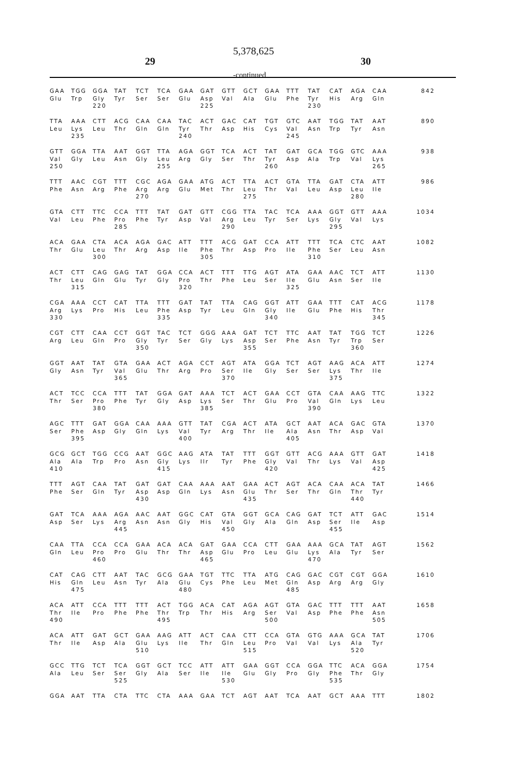29
5,378,625
30
-continued
| GAA | TGG | GGA | TAT | TCT | TCA | GAA | GAT | GTT | GCT | GAA | TTT | TAT | CAT | AGA | CAA | 842 |
| Glu | Trp | Gly | Tyr | Ser | Ser | Glu | Asp | Val | Ala | Glu | Phe | Tyr | His | Arg | Gln | |
| | | 220 | | | | | 225 | | | | | 230 | | | | |
| TTA | AAA | CTT | ACG | CAA | CAA | TAC | ACT | GAC | CAT | TGT | GTC | AAT | TGG | TAT | AAT | 890 |
| Leu | Lys | Leu | Thr | Gln | Gln | Tyr | Thr | Asp | His | Cys | Val | Asn | Trp | Tyr | Asn | |
| | 235 | | | | | 240 | | | | | 245 | | | | | |
| GTT | GGA | TTA | AAT | GGT | TTA | AGA | GGT | TCA | ACT | TAT | GAT | GCA | TGG | GTC | AAA | 938 |
| Val | Gly | Leu | Asn | Gly | Leu | Arg | Gly | Ser | Thr | Tyr | Asp | Ala | Trp | Val | Lys | |
| 250 | | | | | 255 | | | | | 260 | | | | | 265 | |
| TTT | AAC | CGT | TTT | CGC | AGA | GAA | ATG | ACT | TTA | ACT | GTA | TTA | GAT | CTA | ATT | 986 |
| Phe | Asn | Arg | Phe | Arg | Arg | Glu | Met | Thr | Leu | Thr | Val | Leu | Asp | Leu | Ile | |
| | | | | 270 | | | | | 275 | | | | | 280 | | |
| GTA | CTT | TTC | CCA | TTT | TAT | GAT | GTT | CGG | TTA | TAC | TCA | AAA | GGT | GTT | AAA | 1034 |
| Val | Leu | Phe | Pro | Phe | Tyr | Asp | Val | Arg | Leu | Tyr | Ser | Lys | Gly | Val | Lys | |
| | | | 285 | | | | | 290 | | | | | 295 | | | |
| ACA | GAA | CTA | ACA | AGA | GAC | ATT | TTT | ACG | GAT | CCA | ATT | TTT | TCA | CTC | AAT | 1082 |
| Thr | Glu | Leu | Thr | Arg | Asp | Ile | Phe | Thr | Asp | Pro | Ile | Phe | Ser | Leu | Asn | |
| | | 300 | | | | | 305 | | | | | 310 | | | | |
| ACT | CTT | CAG | GAG | TAT | GGA | CCA | ACT | TTT | TTG | AGT | ATA | GAA | AAC | TCT | ATT | 1130 |
| Thr | Leu | Gln | Glu | Tyr | Gly | Pro | Thr | Phe | Leu | Ser | Ile | Glu | Asn | Ser | Ile | |
| | 315 | | | | | 320 | | | | | 325 | | | | | |
| CGA | AAA | CCT | CAT | TTA | TTT | GAT | TAT | TTA | CAG | GGT | ATT | GAA | TTT | CAT | ACG | 1178 |
| Arg | Lys | Pro | His | Leu | Phe | Asp | Tyr | Leu | Gln | Gly | Ile | Glu | Phe | His | Thr | |
| 330 | | | | | 335 | | | | | 340 | | | | | 345 | |
| CGT | CTT | CAA | CCT | GGT | TAC | TCT | GGG | AAA | GAT | TCT | TTC | AAT | TAT | TGG | TCT | 1226 |
| Arg | Leu | Gln | Pro | Gly | Tyr | Ser | Gly | Lys | Asp | Ser | Phe | Asn | Tyr | Trp | Ser | |
| | | | | 350 | | | | | 355 | | | | | 360 | | |
| GGT | AAT | TAT | GTA | GAA | ACT | AGA | CCT | AGT | ATA | GGA | TCT | AGT | AAG | ACA | ATT | 1274 |
| Gly | Asn | Tyr | Val | Glu | Thr | Arg | Pro | Ser | Ile | Gly | Ser | Ser | Lys | Thr | Ile | |
| | | | 365 | | | | | 370 | | | | | 375 | | | |
| ACT | TCC | CCA | TTT | TAT | GGA | GAT | AAA | TCT | ACT | GAA | CCT | GTA | CAA | AAG | TTC | 1322 |
| Thr | Ser | Pro | Phe | Tyr | Gly | Asp | Lys | Ser | Thr | Glu | Pro | Val | Gln | Lys | Leu | |
| | | 380 | | | | | 385 | | | | | 390 | | | | |
| AGC | TTT | GAT | GGA | CAA | AAA | GTT | TAT | CGA | ACT | ATA | GCT | AAT | ACA | GAC | GTA | 1370 |
| Ser | Phe | Asp | Gly | Gln | Lys | Val | Tyr | Arg | Thr | Ile | Ala | Asn | Thr | Asp | Val | |
| | 395 | | | | | 400 | | | | | 405 | | | | | |
| GCG | GCT | TGG | CCG | AAT | GGC | AAG | ATA | TAT | TTT | GGT | GTT | ACG | AAA | GTT | GAT | 1418 |
| Ala | Ala | Trp | Pro | Asn | Gly | Lys | Ilr | Tyr | Phe | Gly | Val | Thr | Lys | Val | Asp | |
| 410 | | | | | 415 | | | | | 420 | | | | | 425 | |
| TTT | AGT | CAA | TAT | GAT | GAT | CAA | AAA | AAT | GAA | ACT | AGT | ACA | CAA | ACA | TAT | 1466 |
| Phe | Ser | Gln | Tyr | Asp | Asp | Gln | Lys | Asn | Glu | Thr | Ser | Thr | Gln | Thr | Tyr | |
| | | | | 430 | | | | | 435 | | | | | 440 | | |
| GAT | TCA | AAA | AGA | AAC | AAT | GGC | CAT | GTA | GGT | GCA | CAG | GAT | TCT | ATT | GAC | 1514 |
| Asp | Ser | Lys | Arg | Asn | Asn | Gly | His | Val | Gly | Ala | Gln | Asp | Ser | Ile | Asp | |
| | | | 445 | | | | | 450 | | | | | 455 | | | |
| CAA | TTA | CCA | CCA | GAA | ACA | ACA | GAT | GAA | CCA | CTT | GAA | AAA | GCA | TAT | AGT | 1562 |
| Gln | Leu | Pro | Pro | Glu | Thr | Thr | Asp | Glu | Pro | Leu | Glu | Lys | Ala | Tyr | Ser | |
| | | 460 | | | | | 465 | | | | | 470 | | | | |
| CAT | CAG | CTT | AAT | TAC | GCG | GAA | TGT | TTC | TTA | ATG | CAG | GAC | CGT | CGT | GGA | 1610 |
| His | Gln | Leu | Asn | Tyr | Ala | Glu | Cys | Phe | Leu | Met | Gln | Asp | Arg | Arg | Gly | |
| | 475 | | | | | 480 | | | | | 485 | | | | | |
| ACA | ATT | CCA | TTT | TTT | ACT | TGG | ACA | CAT | AGA | AGT | GTA | GAC | TTT | TTT | AAT | 1658 |
| Thr | Ile | Pro | Phe | Phe | Thr | Trp | Thr | His | Arg | Ser | Val | Asp | Phe | Phe | Asn | |
| 490 | | | | | 495 | | | | | 500 | | | | | 505 | |
| ACA | ATT | GAT | GCT | GAA | AAG | ATT | ACT | CAA | CTT | CCA | GTA | GTG | AAA | GCA | TAT | 1706 |
| Thr | Ile | Asp | Ala | Glu | Lys | Ile | Thr | Gln | Leu | Pro | Val | Val | Lys | Ala | Tyr | |
| | | | | 510 | | | | | 515 | | | | | 520 | | |
| GCC | TTG | TCT | TCA | GGT | GCT | TCC | ATT | ATT | GAA | GGT | CCA | GGA | TTC | ACA | GGA | 1754 |
| Ala | Leu | Ser | Ser | Gly | Ala | Ser | Ile | Ile | Glu | Gly | Pro | Gly | Phe | Thr | Gly | |
| | | | 525 | | | | | 530 | | | | | 535 | | | |
| GGA | AAT | TTA | CTA | TTC | CTA | AAA | GAA | TCT | AGT | AAT | TCA | AAT | GCT | AAA | TTT | 1802 |